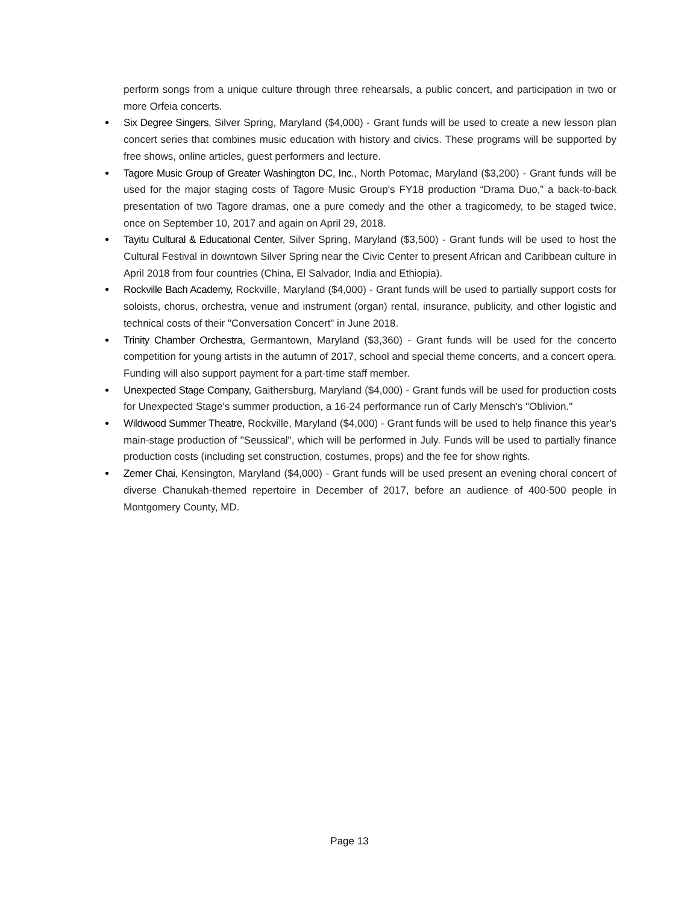perform songs from a unique culture through three rehearsals, a public concert, and participation in two or more Orfeia concerts.
• Six Degree Singers, Silver Spring, Maryland ($4,000) - Grant funds will be used to create a new lesson plan concert series that combines music education with history and civics. These programs will be supported by free shows, online articles, guest performers and lecture.
• Tagore Music Group of Greater Washington DC, Inc., North Potomac, Maryland ($3,200) - Grant funds will be used for the major staging costs of Tagore Music Group's FY18 production “Drama Duo,” a back-to-back presentation of two Tagore dramas, one a pure comedy and the other a tragicomedy, to be staged twice, once on September 10, 2017 and again on April 29, 2018.
• Tayitu Cultural & Educational Center, Silver Spring, Maryland ($3,500) - Grant funds will be used to host the Cultural Festival in downtown Silver Spring near the Civic Center to present African and Caribbean culture in April 2018 from four countries (China, El Salvador, India and Ethiopia).
• Rockville Bach Academy, Rockville, Maryland ($4,000) - Grant funds will be used to partially support costs for soloists, chorus, orchestra, venue and instrument (organ) rental, insurance, publicity, and other logistic and technical costs of their "Conversation Concert" in June 2018.
• Trinity Chamber Orchestra, Germantown, Maryland ($3,360) - Grant funds will be used for the concerto competition for young artists in the autumn of 2017, school and special theme concerts, and a concert opera. Funding will also support payment for a part-time staff member.
• Unexpected Stage Company, Gaithersburg, Maryland ($4,000) - Grant funds will be used for production costs for Unexpected Stage's summer production, a 16-24 performance run of Carly Mensch's "Oblivion."
• Wildwood Summer Theatre, Rockville, Maryland ($4,000) - Grant funds will be used to help finance this year's main-stage production of "Seussical", which will be performed in July. Funds will be used to partially finance production costs (including set construction, costumes, props) and the fee for show rights.
• Zemer Chai, Kensington, Maryland ($4,000) - Grant funds will be used present an evening choral concert of diverse Chanukah-themed repertoire in December of 2017, before an audience of 400-500 people in Montgomery County, MD.
Page 13